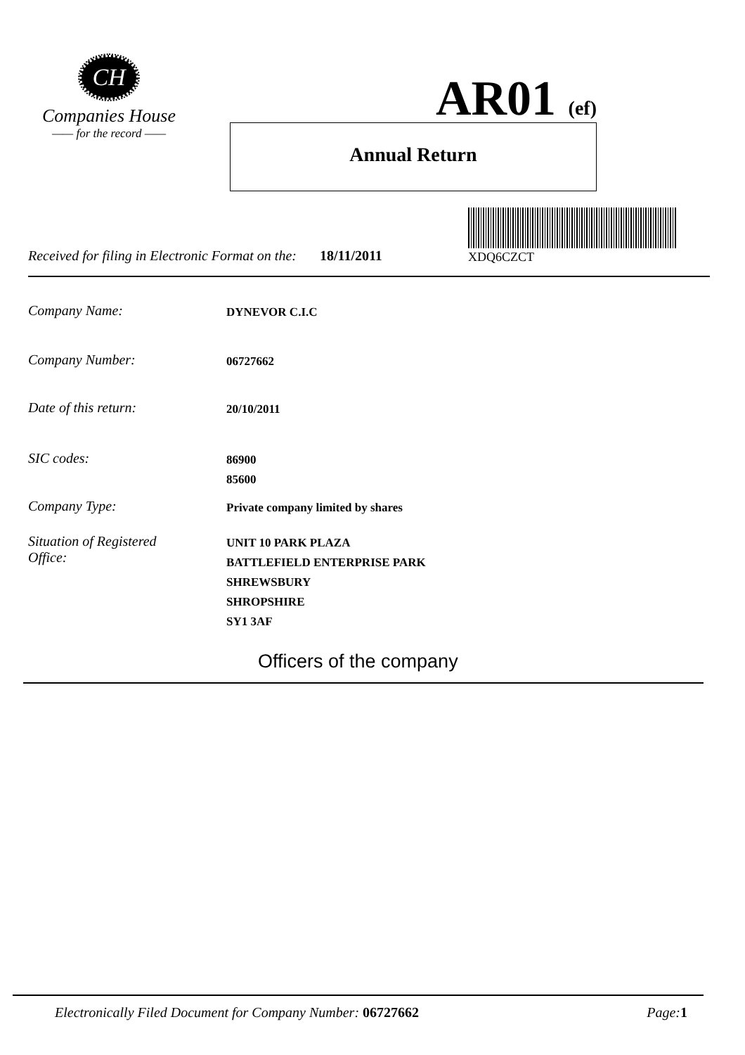CH
Companies House
—— for the record ——
AR01 (ef)
Annual Return
XDQ6CZCT
Received for filing in Electronic Format on the: 18/11/2011
Company Name: DYNEVOR C.I.C
Company Number: 06727662
Date of this return: 20/10/2011
SIC codes: 86900
85600
Company Type: Private company limited by shares
Situation of Registered
Office: UNIT 10 PARK PLAZA
BATTLEFIELD ENTERPRISE PARK
SHREWSBURY
SHROPSHIRE
SY1 3AF
Officers of the company
Electronically Filed Document for Company Number: 06727662 Page: 1